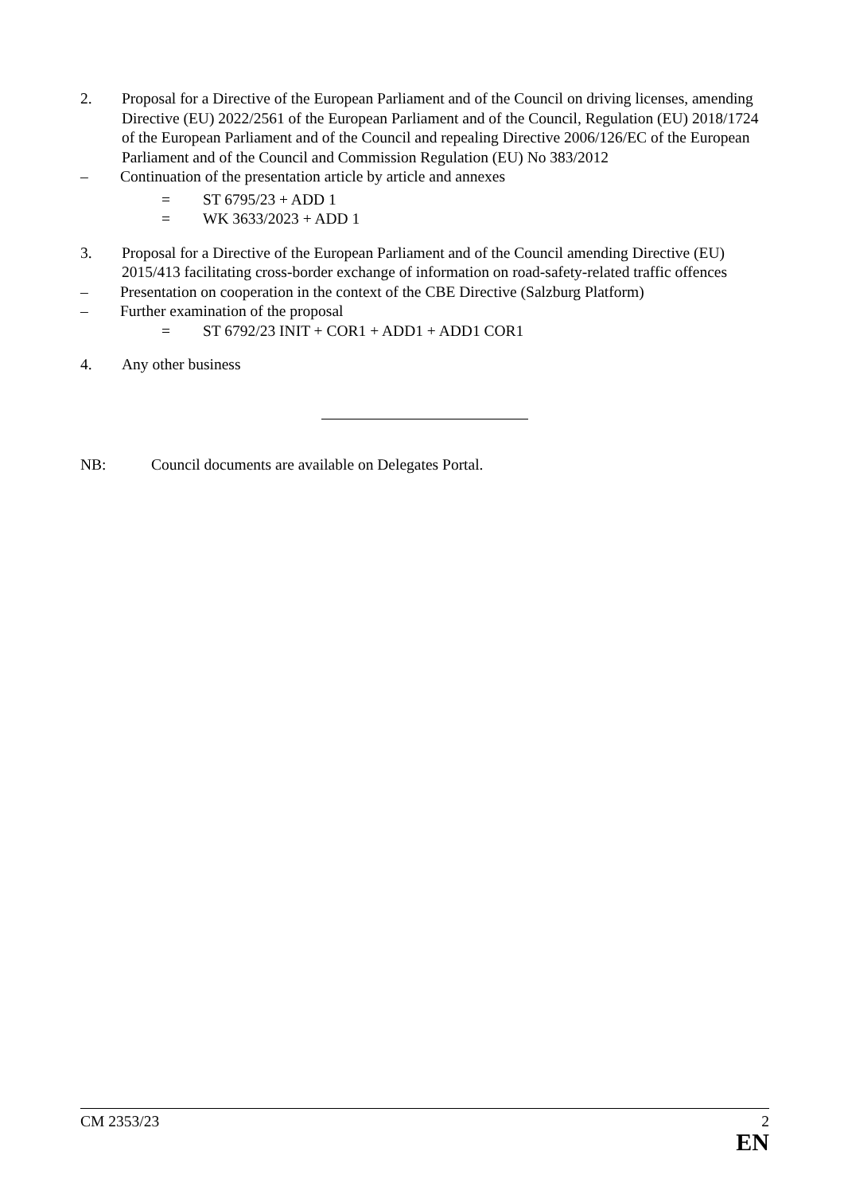2. Proposal for a Directive of the European Parliament and of the Council on driving licenses, amending Directive (EU) 2022/2561 of the European Parliament and of the Council, Regulation (EU) 2018/1724 of the European Parliament and of the Council and repealing Directive 2006/126/EC of the European Parliament and of the Council and Commission Regulation (EU) No 383/2012
– Continuation of the presentation article by article and annexes
= ST 6795/23 + ADD 1
= WK 3633/2023 + ADD 1
3. Proposal for a Directive of the European Parliament and of the Council amending Directive (EU) 2015/413 facilitating cross-border exchange of information on road-safety-related traffic offences
– Presentation on cooperation in the context of the CBE Directive (Salzburg Platform)
– Further examination of the proposal
= ST 6792/23 INIT + COR1 + ADD1 + ADD1 COR1
4. Any other business
NB: Council documents are available on Delegates Portal.
CM 2353/23 2
EN